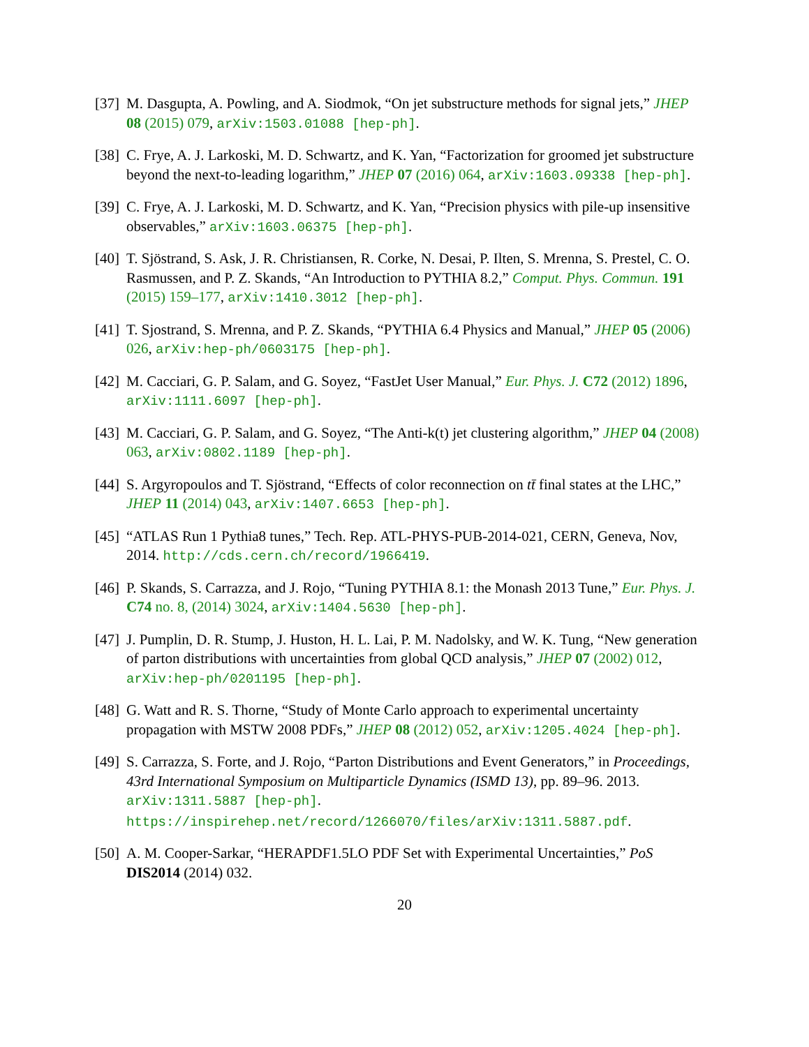[37]
M. Dasgupta, A. Powling, and A. Siodmok, “On jet substructure methods for signal jets,” JHEP 08 (2015) 079, arXiv:1503.01088 [hep-ph].
[38]
C. Frye, A. J. Larkoski, M. D. Schwartz, and K. Yan, “Factorization for groomed jet substructure beyond the next-to-leading logarithm,” JHEP 07 (2016) 064, arXiv:1603.09338 [hep-ph].
[39]
C. Frye, A. J. Larkoski, M. D. Schwartz, and K. Yan, “Precision physics with pile-up insensitive observables,” arXiv:1603.06375 [hep-ph].
[40]
T. Sjöstrand, S. Ask, J. R. Christiansen, R. Corke, N. Desai, P. Ilten, S. Mrenna, S. Prestel, C. O. Rasmussen, and P. Z. Skands, “An Introduction to PYTHIA 8.2,” Comput. Phys. Commun. 191 (2015) 159–177, arXiv:1410.3012 [hep-ph].
[41]
T. Sjostrand, S. Mrenna, and P. Z. Skands, “PYTHIA 6.4 Physics and Manual,” JHEP 05 (2006) 026, arXiv:hep-ph/0603175 [hep-ph].
[42]
M. Cacciari, G. P. Salam, and G. Soyez, “FastJet User Manual,” Eur. Phys. J. C72 (2012) 1896, arXiv:1111.6097 [hep-ph].
[43]
M. Cacciari, G. P. Salam, and G. Soyez, “The Anti-k(t) jet clustering algorithm,” JHEP 04 (2008) 063, arXiv:0802.1189 [hep-ph].
[44]
S. Argyropoulos and T. Sjöstrand, “Effects of color reconnection on tt̄ final states at the LHC,” JHEP 11 (2014) 043, arXiv:1407.6653 [hep-ph].
[45]
“ATLAS Run 1 Pythia8 tunes,” Tech. Rep. ATL-PHYS-PUB-2014-021, CERN, Geneva, Nov, 2014. http://cds.cern.ch/record/1966419.
[46]
P. Skands, S. Carrazza, and J. Rojo, “Tuning PYTHIA 8.1: the Monash 2013 Tune,” Eur. Phys. J. C74 no. 8, (2014) 3024, arXiv:1404.5630 [hep-ph].
[47]
J. Pumplin, D. R. Stump, J. Huston, H. L. Lai, P. M. Nadolsky, and W. K. Tung, “New generation of parton distributions with uncertainties from global QCD analysis,” JHEP 07 (2002) 012, arXiv:hep-ph/0201195 [hep-ph].
[48]
G. Watt and R. S. Thorne, “Study of Monte Carlo approach to experimental uncertainty propagation with MSTW 2008 PDFs,” JHEP 08 (2012) 052, arXiv:1205.4024 [hep-ph].
[49]
S. Carrazza, S. Forte, and J. Rojo, “Parton Distributions and Event Generators,” in Proceedings, 43rd International Symposium on Multiparticle Dynamics (ISMD 13), pp. 89–96. 2013. arXiv:1311.5887 [hep-ph]. https://inspirehep.net/record/1266070/files/arXiv:1311.5887.pdf.
[50]
A. M. Cooper-Sarkar, “HERAPDF1.5LO PDF Set with Experimental Uncertainties,” PoS DIS2014 (2014) 032.
20